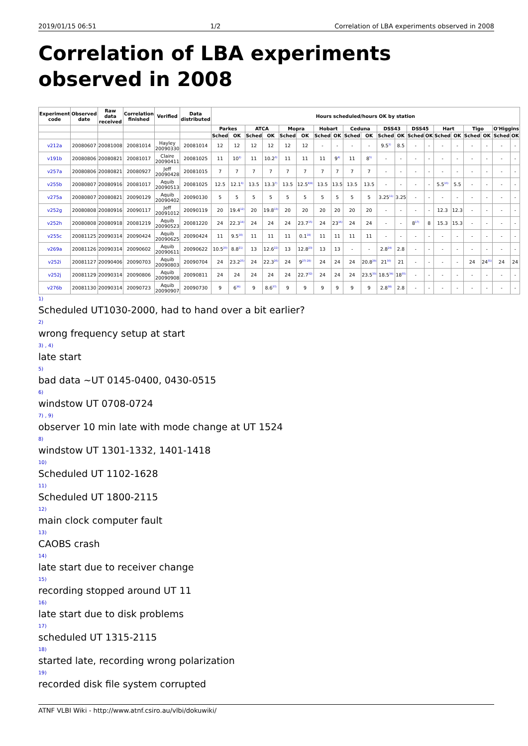2019/01/15 06:51 1/2 Correlation of LBA experiments observed in 2008
Correlation of LBA experiments observed in 2008
| Experiment code | Observed date | Raw data received | Correlation finished | Verified | Data distributed | Hours scheduled/hours OK by station | | | | | | | | | | | | | | | | | | | |
| --- | --- | --- | --- | --- | --- | --- | --- | --- | --- | --- | --- | --- | --- | --- | --- | --- | --- | --- | --- | --- | --- | --- | --- | --- | --- |
| | | | | | | Parkes | | ATCA | | Mopra | | Hobart | | Ceduna | | DSS43 | | DSS45 | | Hart | | Tigo | | O'Higgins | |
| | | | | | | Sched | OK | Sched | OK | Sched | OK | Sched | OK | Sched | OK | Sched | OK | Sched | OK | Sched | OK | Sched | OK | Sched | OK |
| v212a | 20080607 | 20081008 | 20081014 | Hayley 20090330 | 20081014 | 12 | 12 | 12 | 12 | 12 | 12 | - | - | - | - | 9.5<sup>1)</sup> | 8.5 | - | - | - | - | - | - | - | - |
| v191b | 20080806 | 20080821 | 20081017 | Claire 20090411 | 20081025 | 11 | 10<sup>2)</sup> | 11 | 10.2<sup>3)</sup> | 11 | 11 | 11 | 9<sup>4)</sup> | 11 | 8<sup>5)</sup> | - | - | - | - | - | - | - | - | - | - |
| v257a | 20080806 | 20080821 | 20080927 | Jeff 20090428 | 20081015 | 7 | 7 | 7 | 7 | 7 | 7 | 7 | 7 | 7 | 7 | - | - | - | - | - | - | - | - | - | - |
| v255b | 20080807 | 20080916 | 20081017 | Aquib 20090513 | 20081025 | 12.5 | 12.1<sup>6)</sup> | 13.5 | 13.3<sup>7)</sup> | 13.5 | 12.5<sup>8)9)</sup> | 13.5 | 13.5 | 13.5 | 13.5 | - | - | - | - | 5.5<sup>10)</sup> | 5.5 | - | - | - | - |
| v275a | 20080807 | 20080821 | 20090129 | Aquib 20090402 | 20090130 | 5 | 5 | 5 | 5 | 5 | 5 | 5 | 5 | 5 | 5 | 3.25<sup>11)</sup> | 3.25 | - | - | - | - | - | - | - | - |
| v252g | 20080808 | 20080916 | 20090117 | Jeff 20091012 | 20090119 | 20 | 19.4<sup>12)</sup> | 20 | 19.8<sup>13)</sup> | 20 | 20 | 20 | 20 | 20 | 20 | - | - | - | - | 12.3 | 12.3 | - | - | - | - |
| v252h | 20080808 | 20080918 | 20081219 | Aquib 20090523 | 20081220 | 24 | 22.3<sup>14)</sup> | 24 | 24 | 24 | 23.7<sup>15)</sup> | 24 | 23<sup>16)</sup> | 24 | 24 | - | - | 8<sup>17)</sup> | 8 | 15.3 | 15.3 | - | - | - | - |
| v255c | 20081125 | 20090314 | 20090424 | Aquib 20090625 | 20090424 | 11 | 9.5<sup>18)</sup> | 11 | 11 | 11 | 0.1<sup>19)</sup> | 11 | 11 | 11 | 11 | - | - | - | - | - | - | - | - | - | - |
| v269a | 20081126 | 20090314 | 20090602 | Aquib 20090611 | 20090622 | 10.5<sup>20)</sup> | 8.8<sup>21)</sup> | 13 | 12.6<sup>22)</sup> | 13 | 12.8<sup>23)</sup> | 13 | 13 | - | - | 2.8<sup>24)</sup> | 2.8 | - | - | - | - | - | - | - | - |
| v252i | 20081127 | 20090406 | 20090703 | Aquib 20090803 | 20090704 | 24 | 23.2<sup>25)</sup> | 24 | 22.3<sup>26)</sup> | 24 | 9<sup>27) 28)</sup> | 24 | 24 | 24 | 20.8<sup>29)</sup> | 21<sup>30)</sup> | 21 | - | - | - | - | 24 | 24<sup>31)</sup> | 24 | 24 |
| v252j | 20081129 | 20090314 | 20090806 | Aquib 20090908 | 20090811 | 24 | 24 | 24 | 24 | 24 | 22.7<sup>32)</sup> | 24 | 24 | 24 | 23.5<sup>33)</sup> | 18.5<sup>34)</sup> | 18<sup>35)</sup> | - | - | - | - | - | - | - | - |
| v276b | 20081130 | 20090314 | 20090723 | Aquib 20090907 | 20090730 | 9 | 6<sup>36)</sup> | 9 | 8.6<sup>37)</sup> | 9 | 9 | 9 | 9 | 9 | 9 | 2.8<sup>38)</sup> | 2.8 | - | - | - | - | - | - | - | - |
1)
Scheduled UT1030-2000, had to hand over a bit earlier?
2)
wrong frequency setup at start
3) , 4)
late start
5)
bad data ~UT 0145-0400, 0430-0515
6)
windstow UT 0708-0724
7) , 9)
observer 10 min late with mode change at UT 1524
8)
windstow UT 1301-1332, 1401-1418
10)
Scheduled UT 1102-1628
11)
Scheduled UT 1800-2115
12)
main clock computer fault
13)
CAOBS crash
14)
late start due to receiver change
15)
recording stopped around UT 11
16)
late start due to disk problems
17)
scheduled UT 1315-2115
18)
started late, recording wrong polarization
19)
recorded disk file system corrupted
ATNF VLBI Wiki - http://www.atnf.csiro.au/vlbi/dokuwiki/